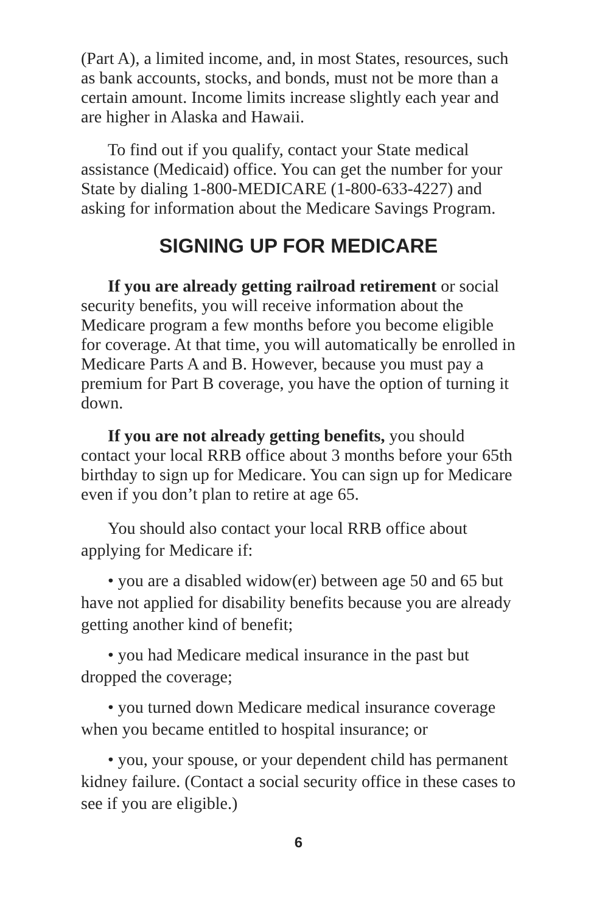(Part A), a limited income, and, in most States, resources, such as bank accounts, stocks, and bonds, must not be more than a certain amount. Income limits increase slightly each year and are higher in Alaska and Hawaii.
To find out if you qualify, contact your State medical assistance (Medicaid) office. You can get the number for your State by dialing 1-800-MEDICARE (1-800-633-4227) and asking for information about the Medicare Savings Program.
SIGNING UP FOR MEDICARE
If you are already getting railroad retirement or social security benefits, you will receive information about the Medicare program a few months before you become eligible for coverage. At that time, you will automatically be enrolled in Medicare Parts A and B. However, because you must pay a premium for Part B coverage, you have the option of turning it down.
If you are not already getting benefits, you should contact your local RRB office about 3 months before your 65th birthday to sign up for Medicare. You can sign up for Medicare even if you don’t plan to retire at age 65.
You should also contact your local RRB office about applying for Medicare if:
• you are a disabled widow(er) between age 50 and 65 but have not applied for disability benefits because you are already getting another kind of benefit;
• you had Medicare medical insurance in the past but dropped the coverage;
• you turned down Medicare medical insurance coverage when you became entitled to hospital insurance; or
• you, your spouse, or your dependent child has permanent kidney failure. (Contact a social security office in these cases to see if you are eligible.)
6